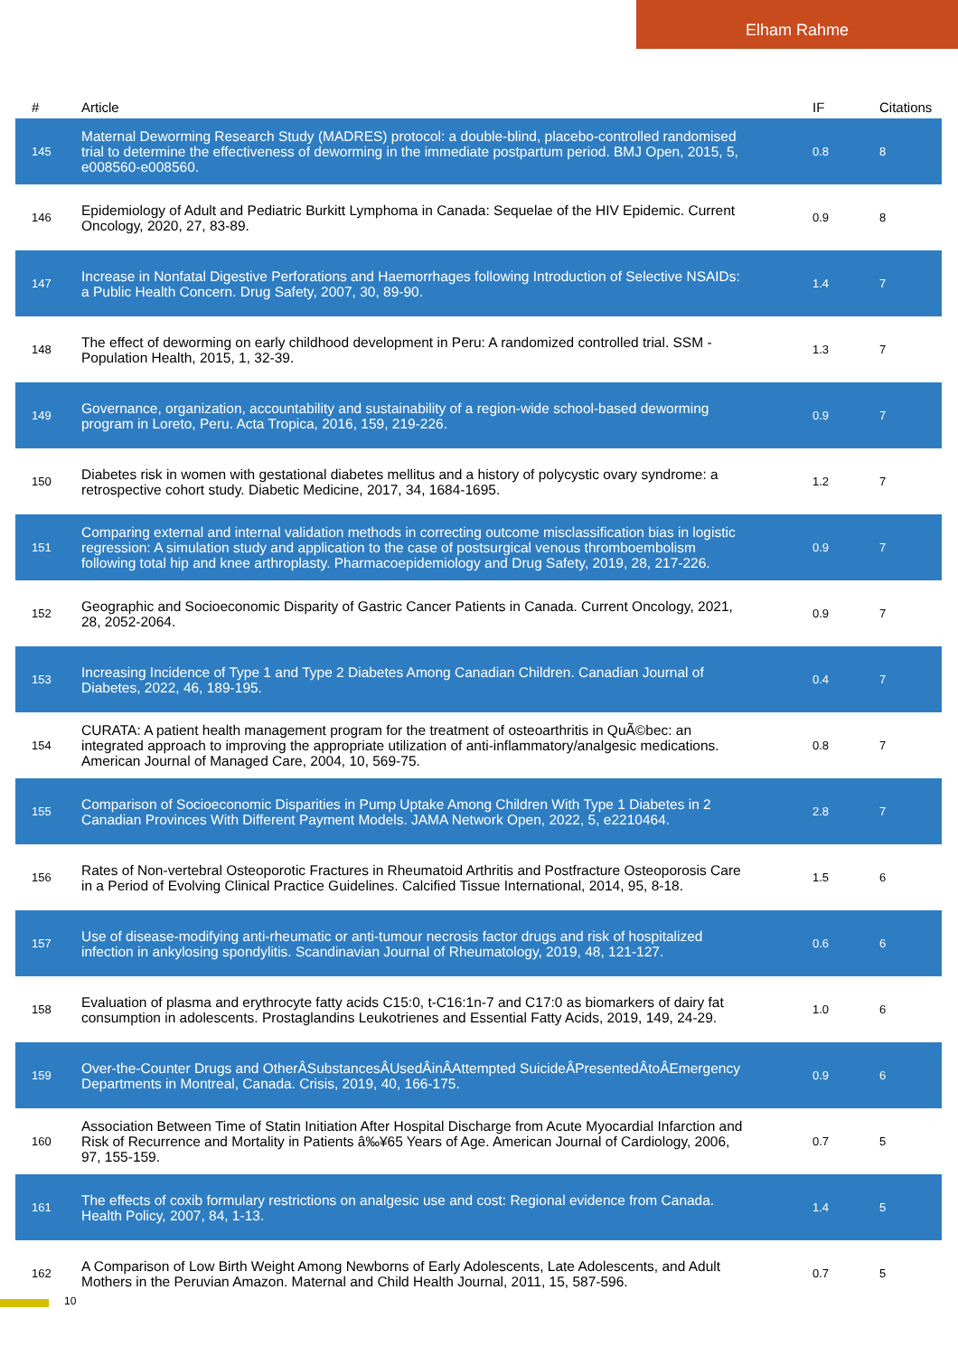Elham Rahme
| # | Article | IF | Citations |
| --- | --- | --- | --- |
| 145 | Maternal Deworming Research Study (MADRES) protocol: a double-blind, placebo-controlled randomised trial to determine the effectiveness of deworming in the immediate postpartum period. BMJ Open, 2015, 5, e008560-e008560. | 0.8 | 8 |
| 146 | Epidemiology of Adult and Pediatric Burkitt Lymphoma in Canada: Sequelae of the HIV Epidemic. Current Oncology, 2020, 27, 83-89. | 0.9 | 8 |
| 147 | Increase in Nonfatal Digestive Perforations and Haemorrhages following Introduction of Selective NSAIDs: a Public Health Concern. Drug Safety, 2007, 30, 89-90. | 1.4 | 7 |
| 148 | The effect of deworming on early childhood development in Peru: A randomized controlled trial. SSM - Population Health, 2015, 1, 32-39. | 1.3 | 7 |
| 149 | Governance, organization, accountability and sustainability of a region-wide school-based deworming program in Loreto, Peru. Acta Tropica, 2016, 159, 219-226. | 0.9 | 7 |
| 150 | Diabetes risk in women with gestational diabetes mellitus and a history of polycystic ovary syndrome: a retrospective cohort study. Diabetic Medicine, 2017, 34, 1684-1695. | 1.2 | 7 |
| 151 | Comparing external and internal validation methods in correcting outcome misclassification bias in logistic regression: A simulation study and application to the case of postsurgical venous thromboembolism following total hip and knee arthroplasty. Pharmacoepidemiology and Drug Safety, 2019, 28, 217-226. | 0.9 | 7 |
| 152 | Geographic and Socioeconomic Disparity of Gastric Cancer Patients in Canada. Current Oncology, 2021, 28, 2052-2064. | 0.9 | 7 |
| 153 | Increasing Incidence of Type 1 and Type 2 Diabetes Among Canadian Children. Canadian Journal of Diabetes, 2022, 46, 189-195. | 0.4 | 7 |
| 154 | CURATA: A patient health management program for the treatment of osteoarthritis in QuÃ©bec: an integrated approach to improving the appropriate utilization of anti-inflammatory/analgesic medications. American Journal of Managed Care, 2004, 10, 569-75. | 0.8 | 7 |
| 155 | Comparison of Socioeconomic Disparities in Pump Uptake Among Children With Type 1 Diabetes in 2 Canadian Provinces With Different Payment Models. JAMA Network Open, 2022, 5, e2210464. | 2.8 | 7 |
| 156 | Rates of Non-vertebral Osteoporotic Fractures in Rheumatoid Arthritis and Postfracture Osteoporosis Care in a Period of Evolving Clinical Practice Guidelines. Calcified Tissue International, 2014, 95, 8-18. | 1.5 | 6 |
| 157 | Use of disease-modifying anti-rheumatic or anti-tumour necrosis factor drugs and risk of hospitalized infection in ankylosing spondylitis. Scandinavian Journal of Rheumatology, 2019, 48, 121-127. | 0.6 | 6 |
| 158 | Evaluation of plasma and erythrocyte fatty acids C15:0, t-C16:1n-7 and C17:0 as biomarkers of dairy fat consumption in adolescents. Prostaglandins Leukotrienes and Essential Fatty Acids, 2019, 149, 24-29. | 1.0 | 6 |
| 159 | Over-the-Counter Drugs and OtherÂSubstancesÂUsedÂinÂAttempted SuicideÂPresentedÂtoÂEmergency Departments in Montreal, Canada. Crisis, 2019, 40, 166-175. | 0.9 | 6 |
| 160 | Association Between Time of Statin Initiation After Hospital Discharge from Acute Myocardial Infarction and Risk of Recurrence and Mortality in Patients â‰¥65 Years of Age. American Journal of Cardiology, 2006, 97, 155-159. | 0.7 | 5 |
| 161 | The effects of coxib formulary restrictions on analgesic use and cost: Regional evidence from Canada. Health Policy, 2007, 84, 1-13. | 1.4 | 5 |
| 162 | A Comparison of Low Birth Weight Among Newborns of Early Adolescents, Late Adolescents, and Adult Mothers in the Peruvian Amazon. Maternal and Child Health Journal, 2011, 15, 587-596. | 0.7 | 5 |
10